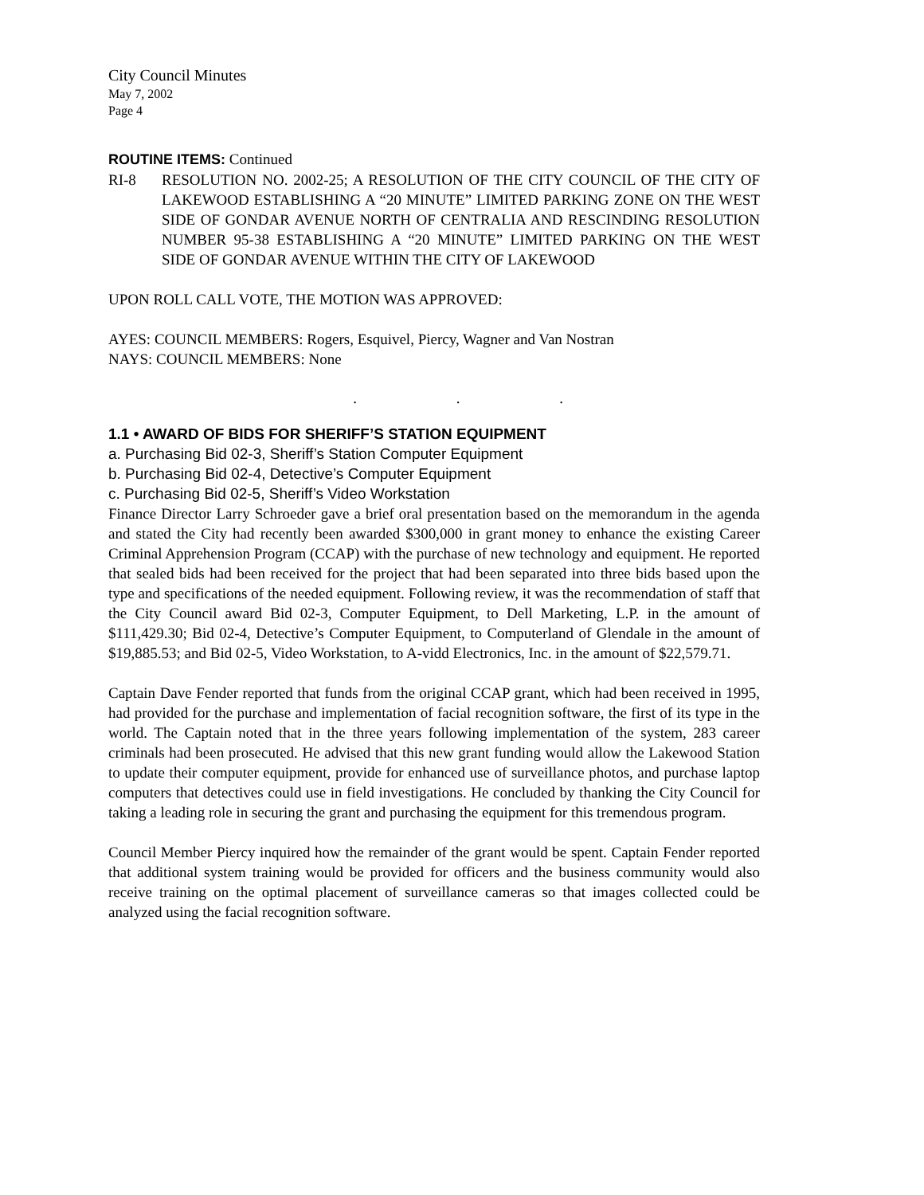City Council Minutes
May 7, 2002
Page 4
ROUTINE ITEMS: Continued
RI-8 RESOLUTION NO. 2002-25; A RESOLUTION OF THE CITY COUNCIL OF THE CITY OF LAKEWOOD ESTABLISHING A “20 MINUTE” LIMITED PARKING ZONE ON THE WEST SIDE OF GONDAR AVENUE NORTH OF CENTRALIA AND RESCINDING RESOLUTION NUMBER 95-38 ESTABLISHING A “20 MINUTE” LIMITED PARKING ON THE WEST SIDE OF GONDAR AVENUE WITHIN THE CITY OF LAKEWOOD
UPON ROLL CALL VOTE, THE MOTION WAS APPROVED:
AYES: COUNCIL MEMBERS: Rogers, Esquivel, Piercy, Wagner and Van Nostran
NAYS: COUNCIL MEMBERS: None
. . .
1.1 • AWARD OF BIDS FOR SHERIFF’S STATION EQUIPMENT
a. Purchasing Bid 02-3, Sheriff’s Station Computer Equipment
b. Purchasing Bid 02-4, Detective’s Computer Equipment
c. Purchasing Bid 02-5, Sheriff’s Video Workstation
Finance Director Larry Schroeder gave a brief oral presentation based on the memorandum in the agenda and stated the City had recently been awarded $300,000 in grant money to enhance the existing Career Criminal Apprehension Program (CCAP) with the purchase of new technology and equipment. He reported that sealed bids had been received for the project that had been separated into three bids based upon the type and specifications of the needed equipment. Following review, it was the recommendation of staff that the City Council award Bid 02-3, Computer Equipment, to Dell Marketing, L.P. in the amount of $111,429.30; Bid 02-4, Detective’s Computer Equipment, to Computerland of Glendale in the amount of $19,885.53; and Bid 02-5, Video Workstation, to A-vidd Electronics, Inc. in the amount of $22,579.71.
Captain Dave Fender reported that funds from the original CCAP grant, which had been received in 1995, had provided for the purchase and implementation of facial recognition software, the first of its type in the world. The Captain noted that in the three years following implementation of the system, 283 career criminals had been prosecuted. He advised that this new grant funding would allow the Lakewood Station to update their computer equipment, provide for enhanced use of surveillance photos, and purchase laptop computers that detectives could use in field investigations. He concluded by thanking the City Council for taking a leading role in securing the grant and purchasing the equipment for this tremendous program.
Council Member Piercy inquired how the remainder of the grant would be spent. Captain Fender reported that additional system training would be provided for officers and the business community would also receive training on the optimal placement of surveillance cameras so that images collected could be analyzed using the facial recognition software.